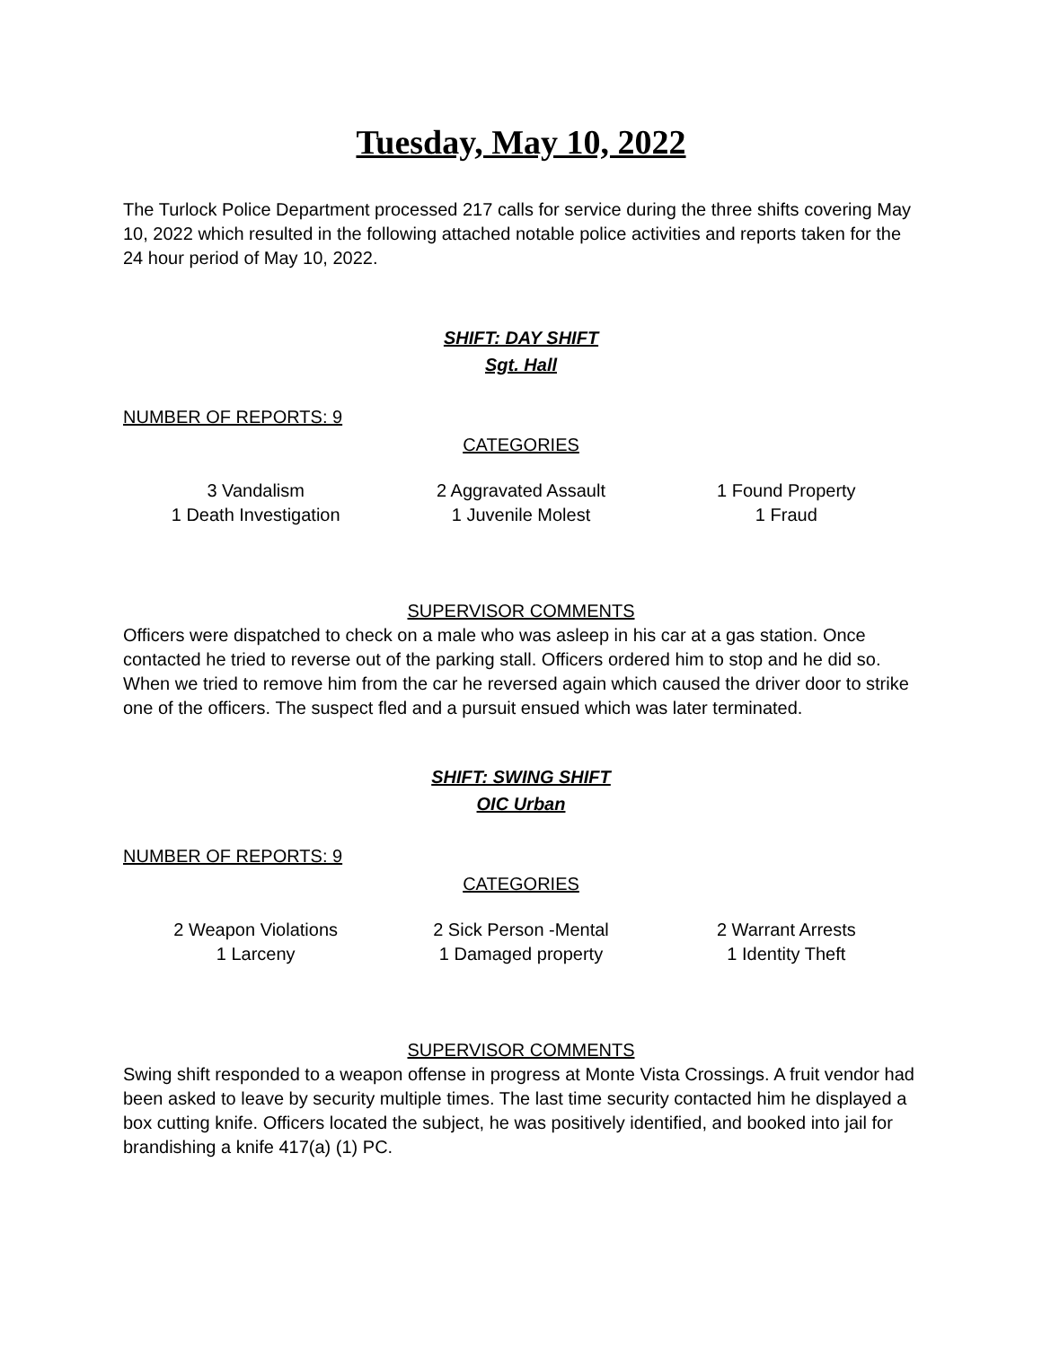Tuesday, May 10, 2022
The Turlock Police Department processed 217 calls for service during the three shifts covering May 10, 2022 which resulted in the following attached notable police activities and reports taken for the 24 hour period of May 10, 2022.
SHIFT: DAY SHIFT
Sgt. Hall
NUMBER OF REPORTS: 9
CATEGORIES
| 3 Vandalism | 2 Aggravated Assault | 1 Found Property |
| 1 Death Investigation | 1 Juvenile Molest | 1 Fraud |
SUPERVISOR COMMENTS
Officers were dispatched to check on a male who was asleep in his car at a gas station. Once contacted he tried to reverse out of the parking stall. Officers ordered him to stop and he did so. When we tried to remove him from the car he reversed again which caused the driver door to strike one of the officers. The suspect fled and a pursuit ensued which was later terminated.
SHIFT: SWING SHIFT
OIC Urban
NUMBER OF REPORTS: 9
CATEGORIES
| 2 Weapon Violations | 2 Sick Person -Mental | 2 Warrant Arrests |
| 1 Larceny | 1 Damaged property | 1 Identity Theft |
SUPERVISOR COMMENTS
Swing shift responded to a weapon offense in progress at Monte Vista Crossings. A fruit vendor had been asked to leave by security multiple times. The last time security contacted him he displayed a box cutting knife. Officers located the subject, he was positively identified, and booked into jail for brandishing a knife 417(a) (1) PC.